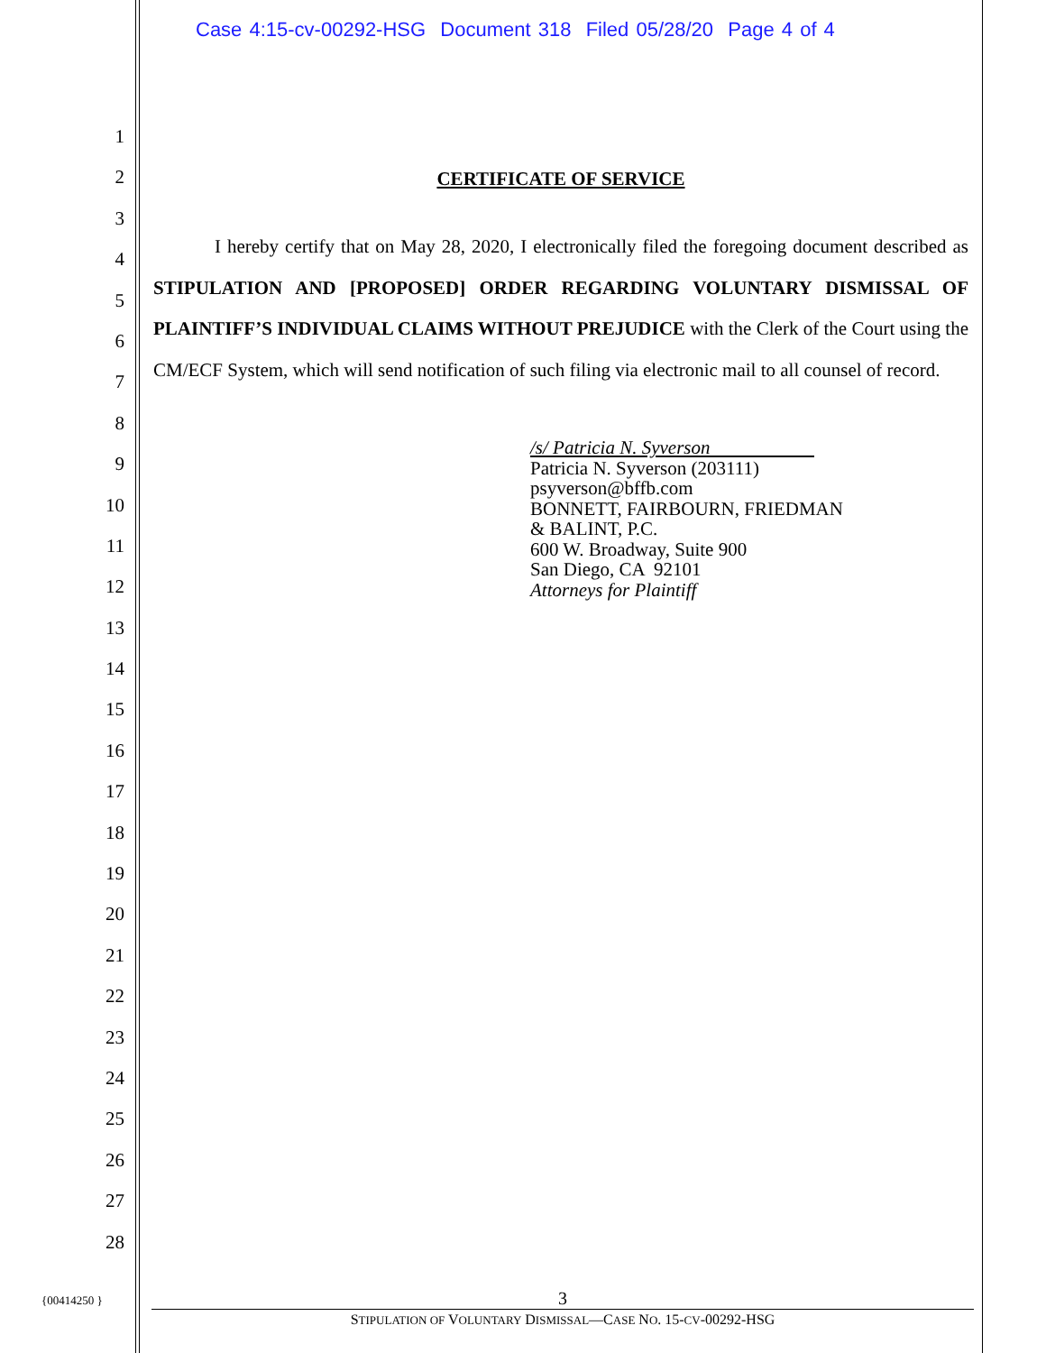Case 4:15-cv-00292-HSG Document 318 Filed 05/28/20 Page 4 of 4
1
2
3
4
5
6
7
8
9
10
11
12
13
14
15
16
17
18
19
20
21
22
23
24
25
26
27
28
CERTIFICATE OF SERVICE
I hereby certify that on May 28, 2020, I electronically filed the foregoing document described as STIPULATION AND [PROPOSED] ORDER REGARDING VOLUNTARY DISMISSAL OF PLAINTIFF’S INDIVIDUAL CLAIMS WITHOUT PREJUDICE with the Clerk of the Court using the CM/ECF System, which will send notification of such filing via electronic mail to all counsel of record.
/s/ Patricia N. Syverson
Patricia N. Syverson (203111)
psyverson@bffb.com
BONNETT, FAIRBOURN, FRIEDMAN
& BALINT, P.C.
600 W. Broadway, Suite 900
San Diego, CA 92101
Attorneys for Plaintiff
{00414250 }
3
STIPULATION OF VOLUNTARY DISMISSAL—CASE NO. 15-CV-00292-HSG